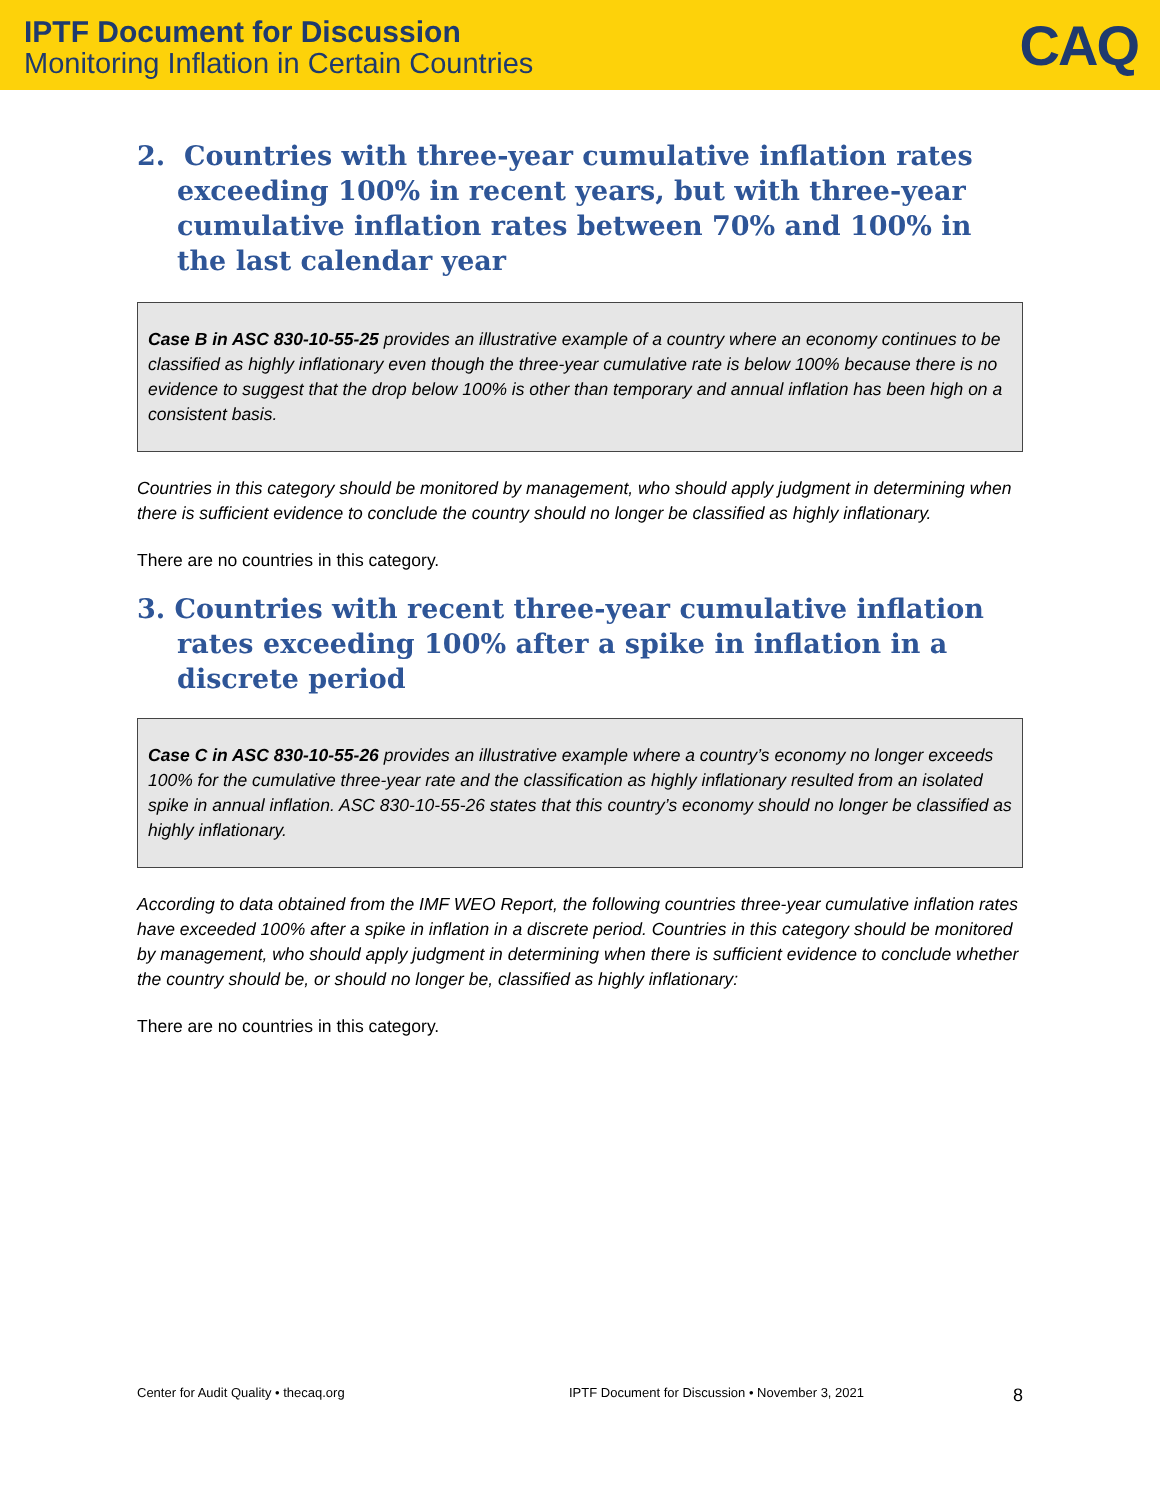IPTF Document for Discussion
Monitoring Inflation in Certain Countries
CAQ
2. Countries with three-year cumulative inflation rates exceeding 100% in recent years, but with three-year cumulative inflation rates between 70% and 100% in the last calendar year
Case B in ASC 830-10-55-25 provides an illustrative example of a country where an economy continues to be classified as highly inflationary even though the three-year cumulative rate is below 100% because there is no evidence to suggest that the drop below 100% is other than temporary and annual inflation has been high on a consistent basis.
Countries in this category should be monitored by management, who should apply judgment in determining when there is sufficient evidence to conclude the country should no longer be classified as highly inflationary.
There are no countries in this category.
3. Countries with recent three-year cumulative inflation rates exceeding 100% after a spike in inflation in a discrete period
Case C in ASC 830-10-55-26 provides an illustrative example where a country’s economy no longer exceeds 100% for the cumulative three-year rate and the classification as highly inflationary resulted from an isolated spike in annual inflation. ASC 830-10-55-26 states that this country’s economy should no longer be classified as highly inflationary.
According to data obtained from the IMF WEO Report, the following countries three-year cumulative inflation rates have exceeded 100% after a spike in inflation in a discrete period. Countries in this category should be monitored by management, who should apply judgment in determining when there is sufficient evidence to conclude whether the country should be, or should no longer be, classified as highly inflationary:
There are no countries in this category.
Center for Audit Quality • thecaq.org IPTF Document for Discussion • November 3, 2021 8